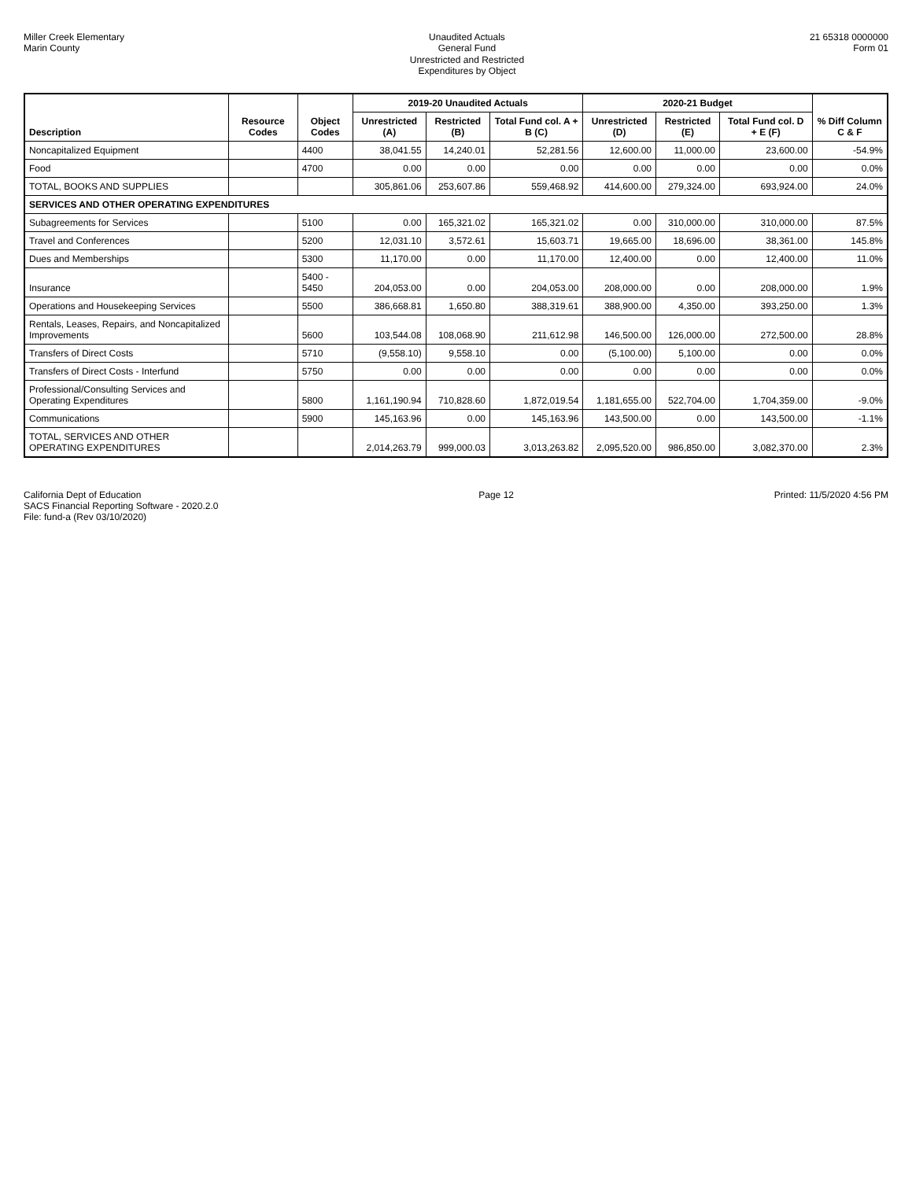Miller Creek Elementary
Marin County
Unaudited Actuals
General Fund
Unrestricted and Restricted
Expenditures by Object
21 65318 0000000
Form 01
| Description | Resource Codes | Object Codes | 2019-20 Unaudited Actuals | | | 2020-21 Budget | | | % Diff Column C & F |
| --- | --- | --- | --- | --- | --- | --- | --- | --- | --- |
| | | | Unrestricted (A) | Restricted (B) | Total Fund col. A + B (C) | Unrestricted (D) | Restricted (E) | Total Fund col. D + E (F) | |
| Noncapitalized Equipment | | 4400 | 38,041.55 | 14,240.01 | 52,281.56 | 12,600.00 | 11,000.00 | 23,600.00 | -54.9% |
| Food | | 4700 | 0.00 | 0.00 | 0.00 | 0.00 | 0.00 | 0.00 | 0.0% |
| TOTAL, BOOKS AND SUPPLIES | | | 305,861.06 | 253,607.86 | 559,468.92 | 414,600.00 | 279,324.00 | 693,924.00 | 24.0% |
| SERVICES AND OTHER OPERATING EXPENDITURES | | | | | | | | | |
| Subagreements for Services | | 5100 | 0.00 | 165,321.02 | 165,321.02 | 0.00 | 310,000.00 | 310,000.00 | 87.5% |
| Travel and Conferences | | 5200 | 12,031.10 | 3,572.61 | 15,603.71 | 19,665.00 | 18,696.00 | 38,361.00 | 145.8% |
| Dues and Memberships | | 5300 | 11,170.00 | 0.00 | 11,170.00 | 12,400.00 | 0.00 | 12,400.00 | 11.0% |
| Insurance | | 5400 - 5450 | 204,053.00 | 0.00 | 204,053.00 | 208,000.00 | 0.00 | 208,000.00 | 1.9% |
| Operations and Housekeeping Services | | 5500 | 386,668.81 | 1,650.80 | 388,319.61 | 388,900.00 | 4,350.00 | 393,250.00 | 1.3% |
| Rentals, Leases, Repairs, and Noncapitalized Improvements | | 5600 | 103,544.08 | 108,068.90 | 211,612.98 | 146,500.00 | 126,000.00 | 272,500.00 | 28.8% |
| Transfers of Direct Costs | | 5710 | (9,558.10) | 9,558.10 | 0.00 | (5,100.00) | 5,100.00 | 0.00 | 0.0% |
| Transfers of Direct Costs - Interfund | | 5750 | 0.00 | 0.00 | 0.00 | 0.00 | 0.00 | 0.00 | 0.0% |
| Professional/Consulting Services and Operating Expenditures | | 5800 | 1,161,190.94 | 710,828.60 | 1,872,019.54 | 1,181,655.00 | 522,704.00 | 1,704,359.00 | -9.0% |
| Communications | | 5900 | 145,163.96 | 0.00 | 145,163.96 | 143,500.00 | 0.00 | 143,500.00 | -1.1% |
| TOTAL, SERVICES AND OTHER OPERATING EXPENDITURES | | | 2,014,263.79 | 999,000.03 | 3,013,263.82 | 2,095,520.00 | 986,850.00 | 3,082,370.00 | 2.3% |
California Dept of Education
SACS Financial Reporting Software - 2020.2.0
File: fund-a (Rev 03/10/2020)
Page 12 Printed: 11/5/2020 4:56 PM